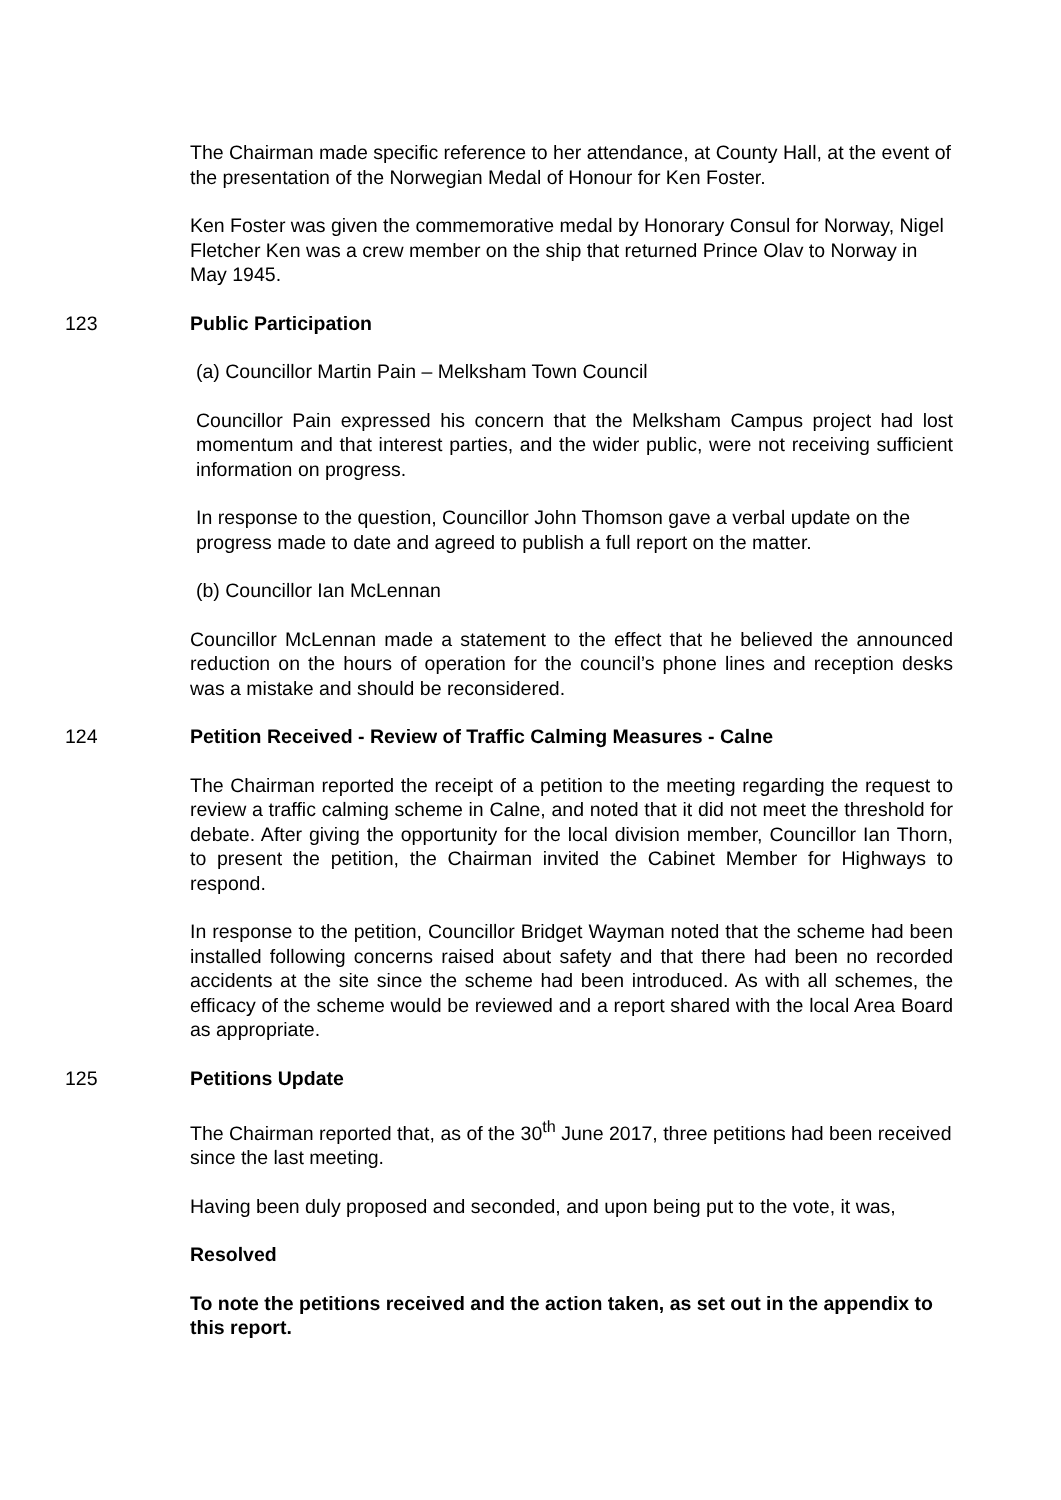The Chairman made specific reference to her attendance, at County Hall, at the event of the presentation of the Norwegian Medal of Honour for Ken Foster.
Ken Foster was given the commemorative medal by Honorary Consul for Norway, Nigel Fletcher Ken was a crew member on the ship that returned Prince Olav to Norway in May 1945.
123 Public Participation
(a) Councillor Martin Pain – Melksham Town Council
Councillor Pain expressed his concern that the Melksham Campus project had lost momentum and that interest parties, and the wider public, were not receiving sufficient information on progress.
In response to the question, Councillor John Thomson gave a verbal update on the progress made to date and agreed to publish a full report on the matter.
(b) Councillor Ian McLennan
Councillor McLennan made a statement to the effect that he believed the announced reduction on the hours of operation for the council’s phone lines and reception desks was a mistake and should be reconsidered.
124 Petition Received - Review of Traffic Calming Measures - Calne
The Chairman reported the receipt of a petition to the meeting regarding the request to review a traffic calming scheme in Calne, and noted that it did not meet the threshold for debate. After giving the opportunity for the local division member, Councillor Ian Thorn, to present the petition, the Chairman invited the Cabinet Member for Highways to respond.
In response to the petition, Councillor Bridget Wayman noted that the scheme had been installed following concerns raised about safety and that there had been no recorded accidents at the site since the scheme had been introduced. As with all schemes, the efficacy of the scheme would be reviewed and a report shared with the local Area Board as appropriate.
125 Petitions Update
The Chairman reported that, as of the 30<sup>th</sup> June 2017, three petitions had been received since the last meeting.
Having been duly proposed and seconded, and upon being put to the vote, it was,
Resolved
To note the petitions received and the action taken, as set out in the appendix to this report.